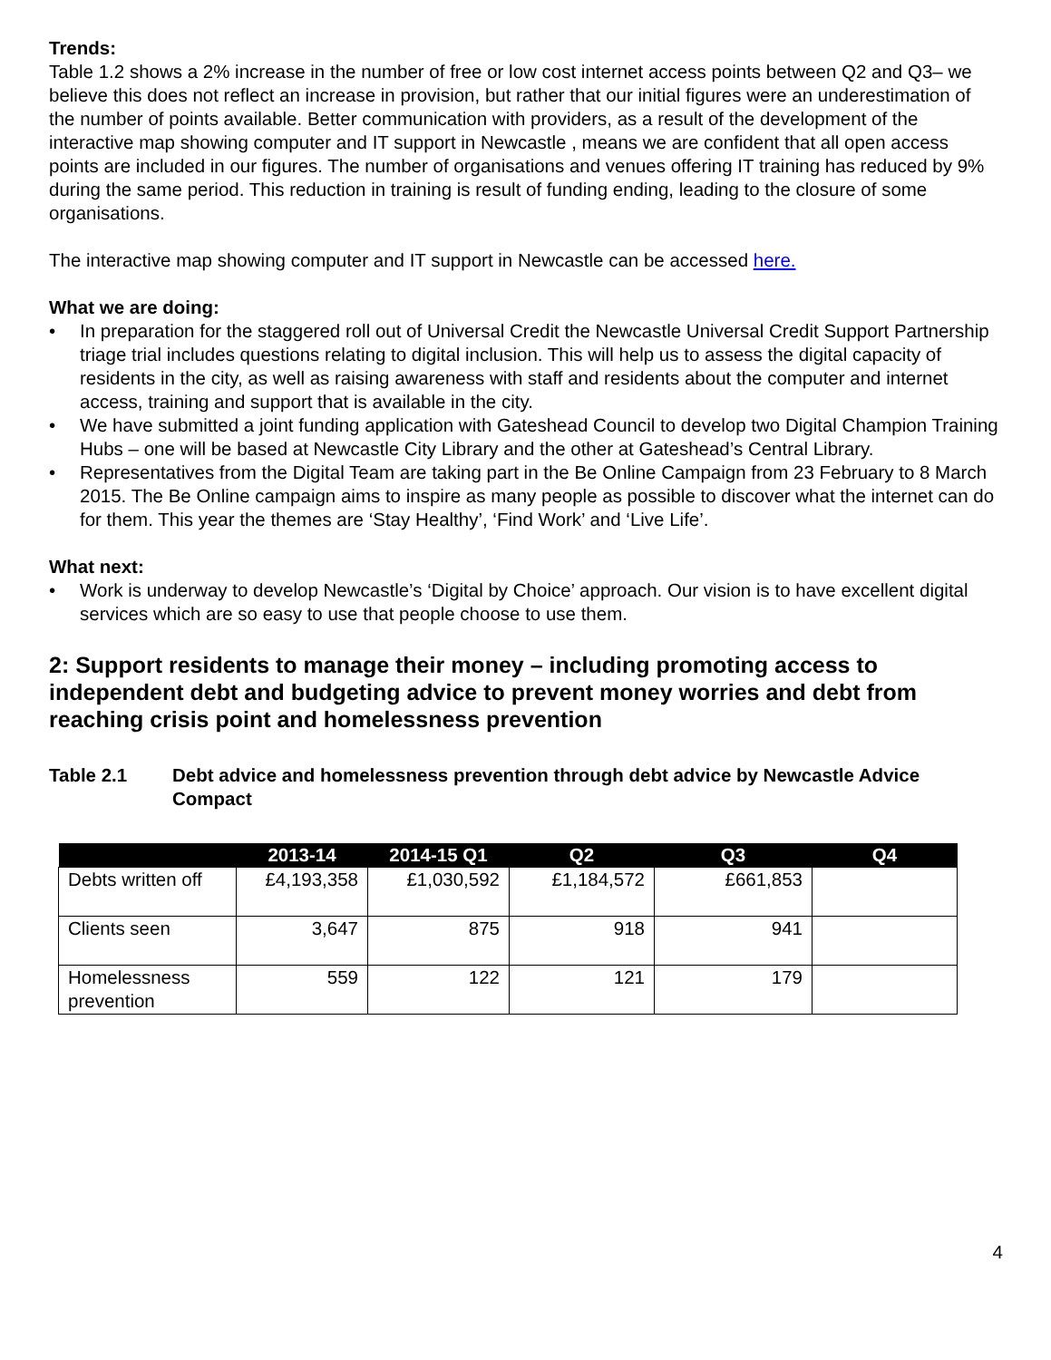Trends:
Table 1.2 shows a 2% increase in the number of free or low cost internet access points between Q2 and Q3– we believe this does not reflect an increase in provision, but rather that our initial figures were an underestimation of the number of points available. Better communication with providers, as a result of the development of the interactive map showing computer and IT support in Newcastle , means we are confident that all open access points are included in our figures. The number of organisations and venues offering IT training has reduced by 9% during the same period. This reduction in training is result of funding ending, leading to the closure of some organisations.
The interactive map showing computer and IT support in Newcastle can be accessed here.
What we are doing:
• In preparation for the staggered roll out of Universal Credit the Newcastle Universal Credit Support Partnership triage trial includes questions relating to digital inclusion. This will help us to assess the digital capacity of residents in the city, as well as raising awareness with staff and residents about the computer and internet access, training and support that is available in the city.
• We have submitted a joint funding application with Gateshead Council to develop two Digital Champion Training Hubs – one will be based at Newcastle City Library and the other at Gateshead’s Central Library.
• Representatives from the Digital Team are taking part in the Be Online Campaign from 23 February to 8 March 2015. The Be Online campaign aims to inspire as many people as possible to discover what the internet can do for them. This year the themes are ‘Stay Healthy’, ‘Find Work’ and ‘Live Life’.
What next:
• Work is underway to develop Newcastle’s ‘Digital by Choice’ approach. Our vision is to have excellent digital services which are so easy to use that people choose to use them.
2: Support residents to manage their money – including promoting access to independent debt and budgeting advice to prevent money worries and debt from reaching crisis point and homelessness prevention
Table 2.1 Debt advice and homelessness prevention through debt advice by Newcastle Advice Compact
| | 2013-14 | 2014-15 Q1 | Q2 | Q3 | Q4 |
| --- | --- | --- | --- | --- | --- |
| Debts written off | £4,193,358 | £1,030,592 | £1,184,572 | £661,853 | |
| Clients seen | 3,647 | 875 | 918 | 941 | |
| Homelessness prevention | 559 | 122 | 121 | 179 | |
4